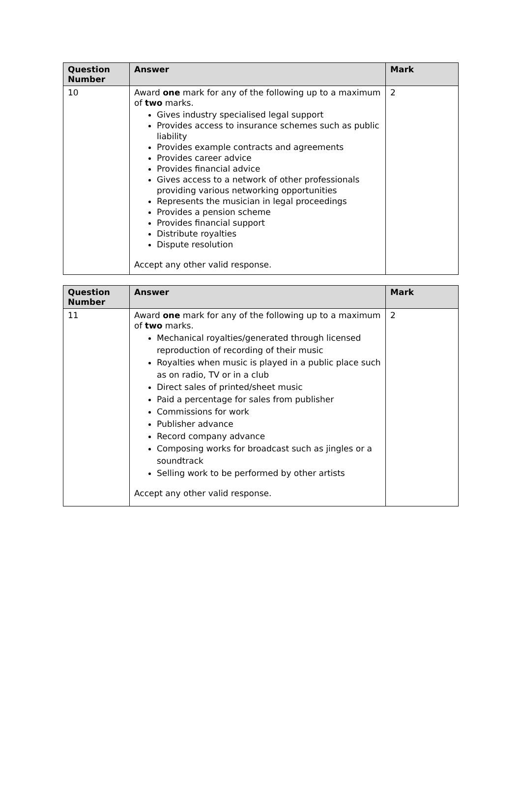| Question Number | Answer | Mark |
| --- | --- | --- |
| 10 | Award one mark for any of the following up to a maximum of two marks. Gives industry specialised legal support Provides access to insurance schemes such as public liability Provides example contracts and agreements Provides career advice Provides financial advice Gives access to a network of other professionals providing various networking opportunities Represents the musician in legal proceedings Provides a pension scheme Provides financial support Distribute royalties Dispute resolution Accept any other valid response. | 2 |
| Question Number | Answer | Mark |
| --- | --- | --- |
| 11 | Award one mark for any of the following up to a maximum of two marks. Mechanical royalties/generated through licensed reproduction of recording of their music Royalties when music is played in a public place such as on radio, TV or in a club Direct sales of printed/sheet music Paid a percentage for sales from publisher Commissions for work Publisher advance Record company advance Composing works for broadcast such as jingles or a soundtrack Selling work to be performed by other artists Accept any other valid response. | 2 |